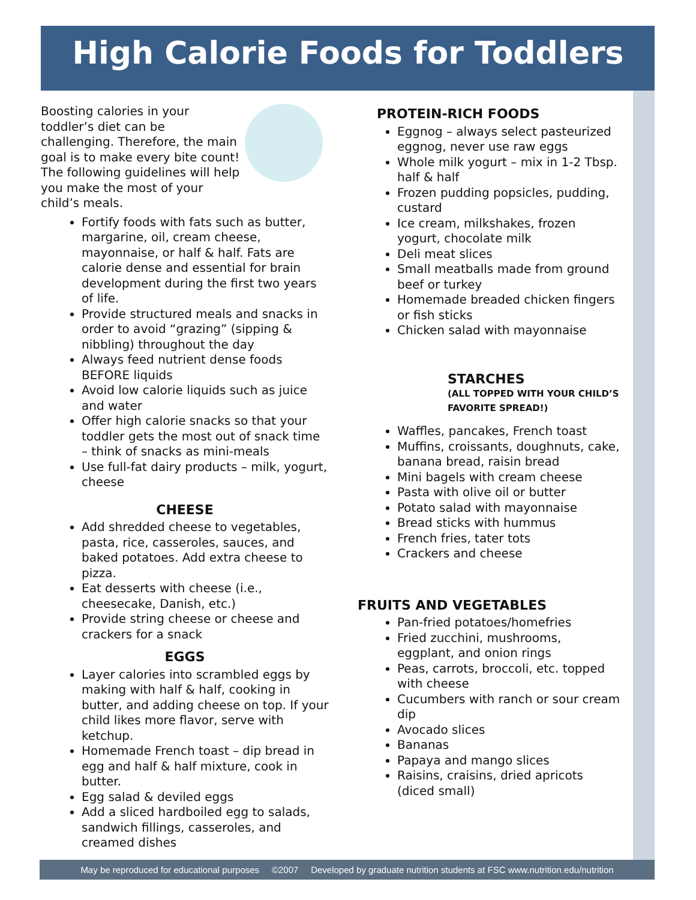High Calorie Foods for Toddlers
Boosting calories in your toddler’s diet can be challenging. Therefore, the main goal is to make every bite count! The following guidelines will help you make the most of your child’s meals.
Fortify foods with fats such as butter, margarine, oil, cream cheese, mayonnaise, or half & half. Fats are calorie dense and essential for brain development during the first two years of life.
Provide structured meals and snacks in order to avoid “grazing” (sipping & nibbling) throughout the day
Always feed nutrient dense foods BEFORE liquids
Avoid low calorie liquids such as juice and water
Offer high calorie snacks so that your toddler gets the most out of snack time – think of snacks as mini-meals
Use full-fat dairy products – milk, yogurt, cheese
CHEESE
Add shredded cheese to vegetables, pasta, rice, casseroles, sauces, and baked potatoes. Add extra cheese to pizza.
Eat desserts with cheese (i.e., cheesecake, Danish, etc.)
Provide string cheese or cheese and crackers for a snack
EGGS
Layer calories into scrambled eggs by making with half & half, cooking in butter, and adding cheese on top. If your child likes more flavor, serve with ketchup.
Homemade French toast – dip bread in egg and half & half mixture, cook in butter.
Egg salad & deviled eggs
Add a sliced hardboiled egg to salads, sandwich fillings, casseroles, and creamed dishes
PROTEIN-RICH FOODS
Eggnog – always select pasteurized eggnog, never use raw eggs
Whole milk yogurt – mix in 1-2 Tbsp. half & half
Frozen pudding popsicles, pudding, custard
Ice cream, milkshakes, frozen yogurt, chocolate milk
Deli meat slices
Small meatballs made from ground beef or turkey
Homemade breaded chicken fingers or fish sticks
Chicken salad with mayonnaise
STARCHES
(ALL TOPPED WITH YOUR CHILD’S FAVORITE SPREAD!)
Waffles, pancakes, French toast
Muffins, croissants, doughnuts, cake, banana bread, raisin bread
Mini bagels with cream cheese
Pasta with olive oil or butter
Potato salad with mayonnaise
Bread sticks with hummus
French fries, tater tots
Crackers and cheese
FRUITS AND VEGETABLES
Pan-fried potatoes/homefries
Fried zucchini, mushrooms, eggplant, and onion rings
Peas, carrots, broccoli, etc. topped with cheese
Cucumbers with ranch or sour cream dip
Avocado slices
Bananas
Papaya and mango slices
Raisins, craisins, dried apricots (diced small)
May be reproduced for educational purposes ©2007 Developed by graduate nutrition students at FSC www.nutrition.edu/nutrition